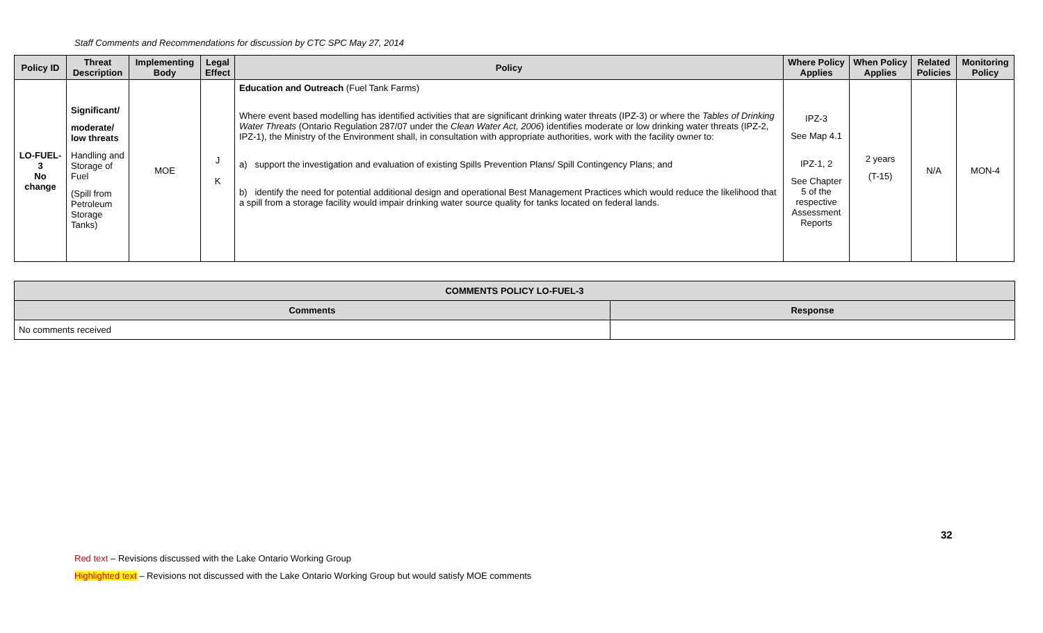Staff Comments and Recommendations for discussion by CTC SPC May 27, 2014
| Policy ID | Threat Description | Implementing Body | Legal Effect | Policy | Where Policy Applies | When Policy Applies | Related Policies | Monitoring Policy |
| --- | --- | --- | --- | --- | --- | --- | --- | --- |
| LO-FUEL-3 No change | Significant/ moderate/ low threats Handling and Storage of Fuel (Spill from Petroleum Storage Tanks) | MOE | J K | Education and Outreach (Fuel Tank Farms) Where event based modelling has identified activities that are significant drinking water threats (IPZ-3) or where the Tables of Drinking Water Threats (Ontario Regulation 287/07 under the Clean Water Act, 2006 ) identifies moderate or low drinking water threats (IPZ-2, IPZ-1), the Ministry of the Environment shall, in consultation with appropriate authorities, work with the facility owner to: a) support the investigation and evaluation of existing Spills Prevention Plans/ Spill Contingency Plans; and b) identify the need for potential additional design and operational Best Management Practices which would reduce the likelihood that a spill from a storage facility would impair drinking water source quality for tanks located on federal lands. | IPZ-3 See Map 4.1 IPZ-1, 2 See Chapter 5 of the respective Assessment Reports | 2 years (T-15) | N/A | MON-4 |
| COMMENTS POLICY LO-FUEL-3 | |
| --- | --- |
| Comments | Response |
| No comments received | |
32
Red text – Revisions discussed with the Lake Ontario Working Group
Highlighted text – Revisions not discussed with the Lake Ontario Working Group but would satisfy MOE comments